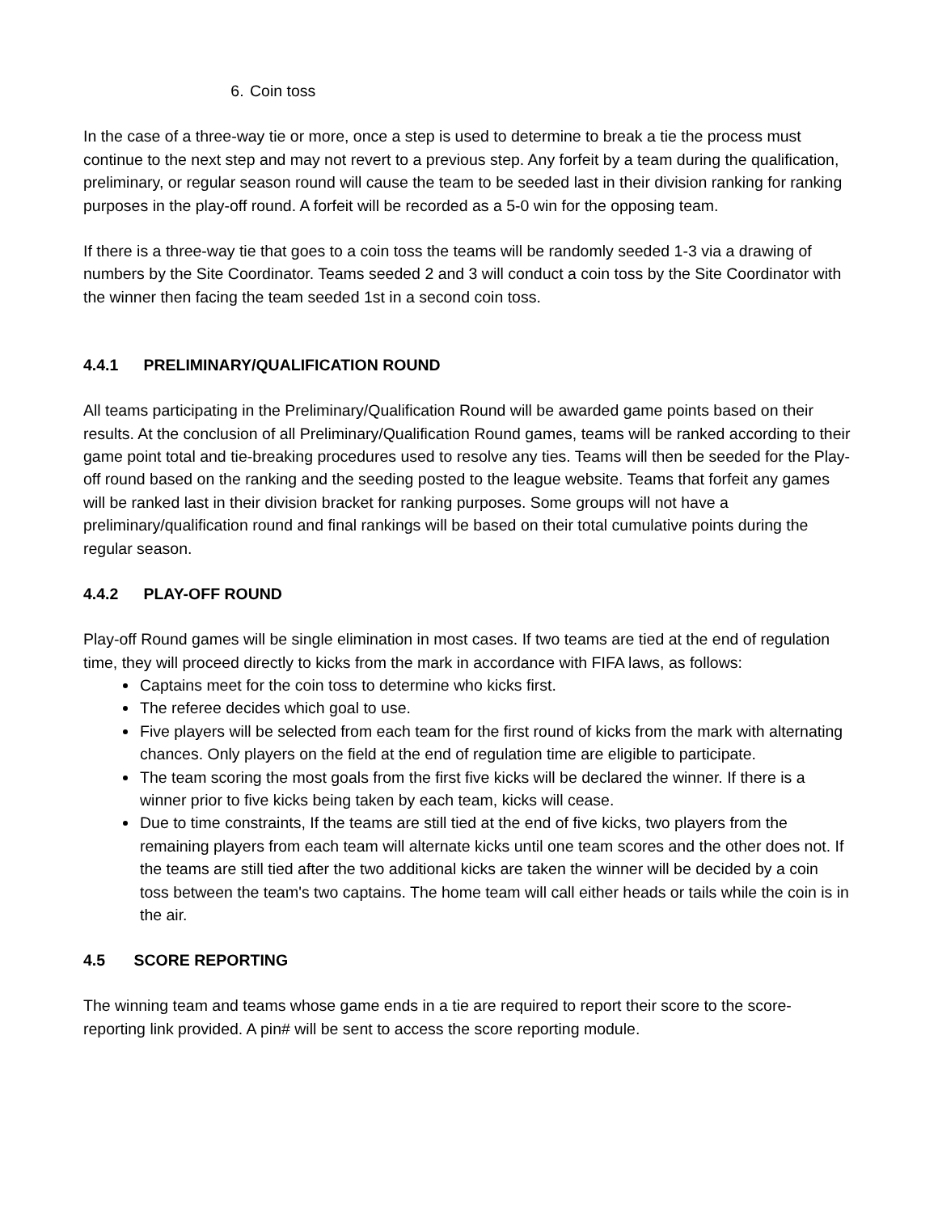6. Coin toss
In the case of a three-way tie or more, once a step is used to determine to break a tie the process must continue to the next step and may not revert to a previous step. Any forfeit by a team during the qualification, preliminary, or regular season round will cause the team to be seeded last in their division ranking for ranking purposes in the play-off round. A forfeit will be recorded as a 5-0 win for the opposing team.
If there is a three-way tie that goes to a coin toss the teams will be randomly seeded 1-3 via a drawing of numbers by the Site Coordinator. Teams seeded 2 and 3 will conduct a coin toss by the Site Coordinator with the winner then facing the team seeded 1st in a second coin toss.
4.4.1 PRELIMINARY/QUALIFICATION ROUND
All teams participating in the Preliminary/Qualification Round will be awarded game points based on their results. At the conclusion of all Preliminary/Qualification Round games, teams will be ranked according to their game point total and tie-breaking procedures used to resolve any ties. Teams will then be seeded for the Play-off round based on the ranking and the seeding posted to the league website. Teams that forfeit any games will be ranked last in their division bracket for ranking purposes. Some groups will not have a preliminary/qualification round and final rankings will be based on their total cumulative points during the regular season.
4.4.2 PLAY-OFF ROUND
Play-off Round games will be single elimination in most cases. If two teams are tied at the end of regulation time, they will proceed directly to kicks from the mark in accordance with FIFA laws, as follows:
Captains meet for the coin toss to determine who kicks first.
The referee decides which goal to use.
Five players will be selected from each team for the first round of kicks from the mark with alternating chances. Only players on the field at the end of regulation time are eligible to participate.
The team scoring the most goals from the first five kicks will be declared the winner. If there is a winner prior to five kicks being taken by each team, kicks will cease.
Due to time constraints, If the teams are still tied at the end of five kicks, two players from the remaining players from each team will alternate kicks until one team scores and the other does not. If the teams are still tied after the two additional kicks are taken the winner will be decided by a coin toss between the team's two captains. The home team will call either heads or tails while the coin is in the air.
4.5 SCORE REPORTING
The winning team and teams whose game ends in a tie are required to report their score to the score-reporting link provided. A pin# will be sent to access the score reporting module.